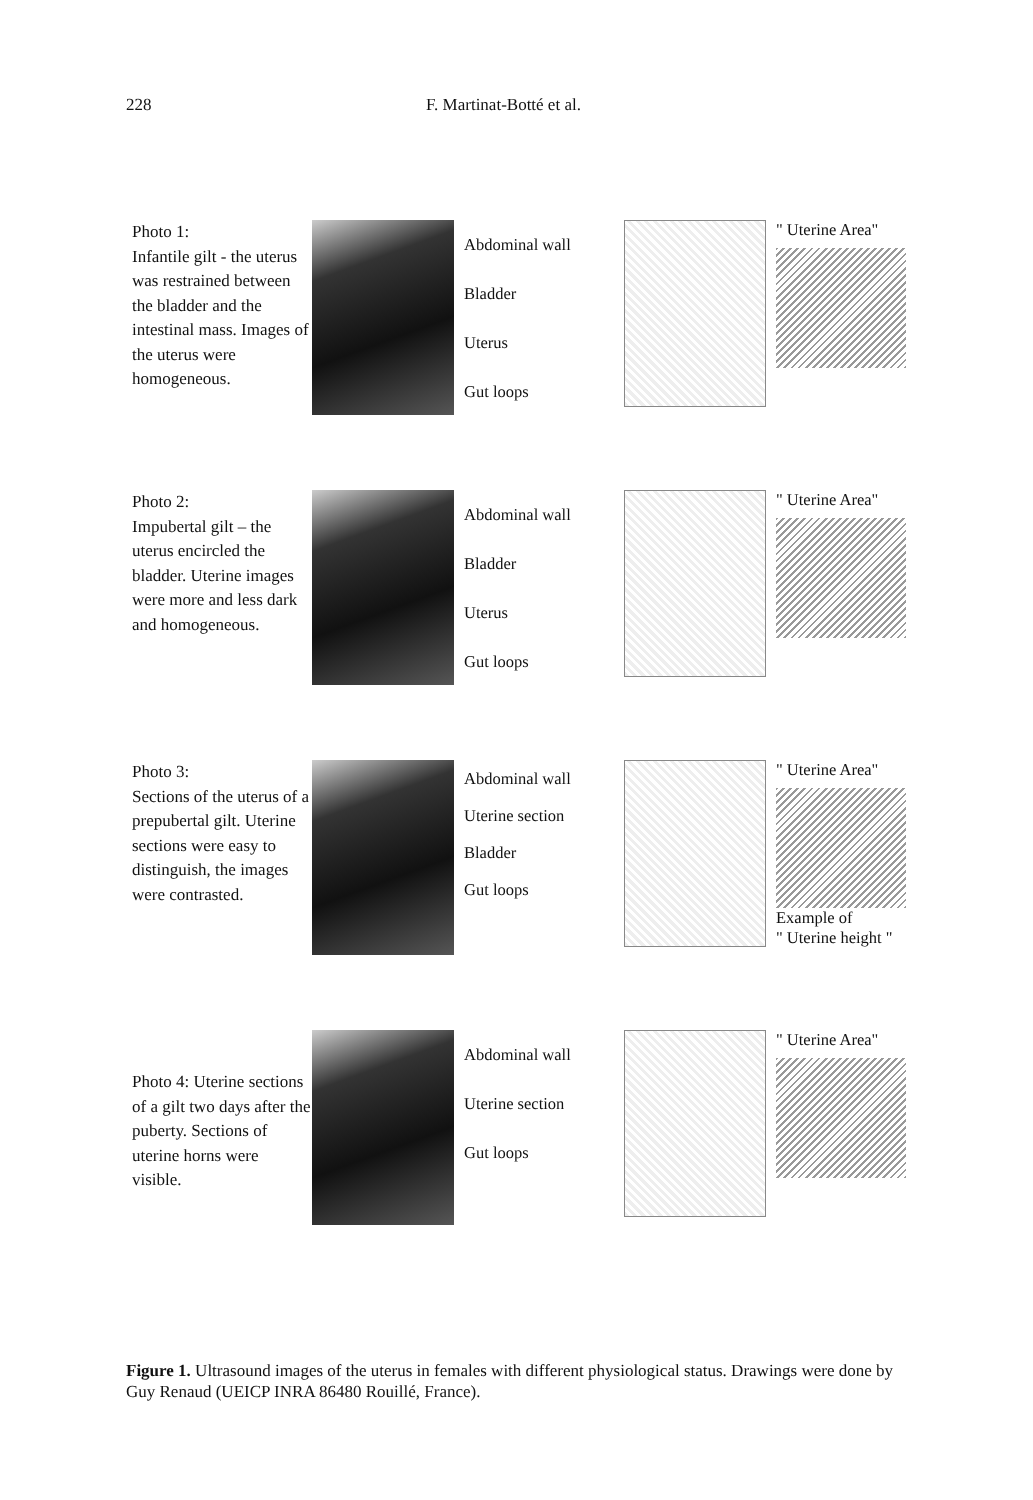228 F. Martinat-Botté et al.
Photo 1:
Infantile gilt - the uterus was restrained between the bladder and the intestinal mass. Images of the uterus were homogeneous.
Abdominal wall
Bladder
Uterus
Gut loops
" Uterine Area"
Photo 2:
Impubertal gilt – the uterus encircled the bladder. Uterine images were more and less dark and homogeneous.
Abdominal wall
Bladder
Uterus
Gut loops
" Uterine Area"
Photo 3:
Sections of the uterus of a prepubertal gilt. Uterine sections were easy to distinguish, the images were contrasted.
Abdominal wall
Uterine section
Bladder
Gut loops
" Uterine Area"
Example of
" Uterine height "
Photo 4: Uterine sections of a gilt two days after the puberty. Sections of uterine horns were visible.
Abdominal wall
Uterine section
Gut loops
" Uterine Area"
Figure 1. Ultrasound images of the uterus in females with different physiological status. Drawings were done by Guy Renaud (UEICP INRA 86480 Rouillé, France).